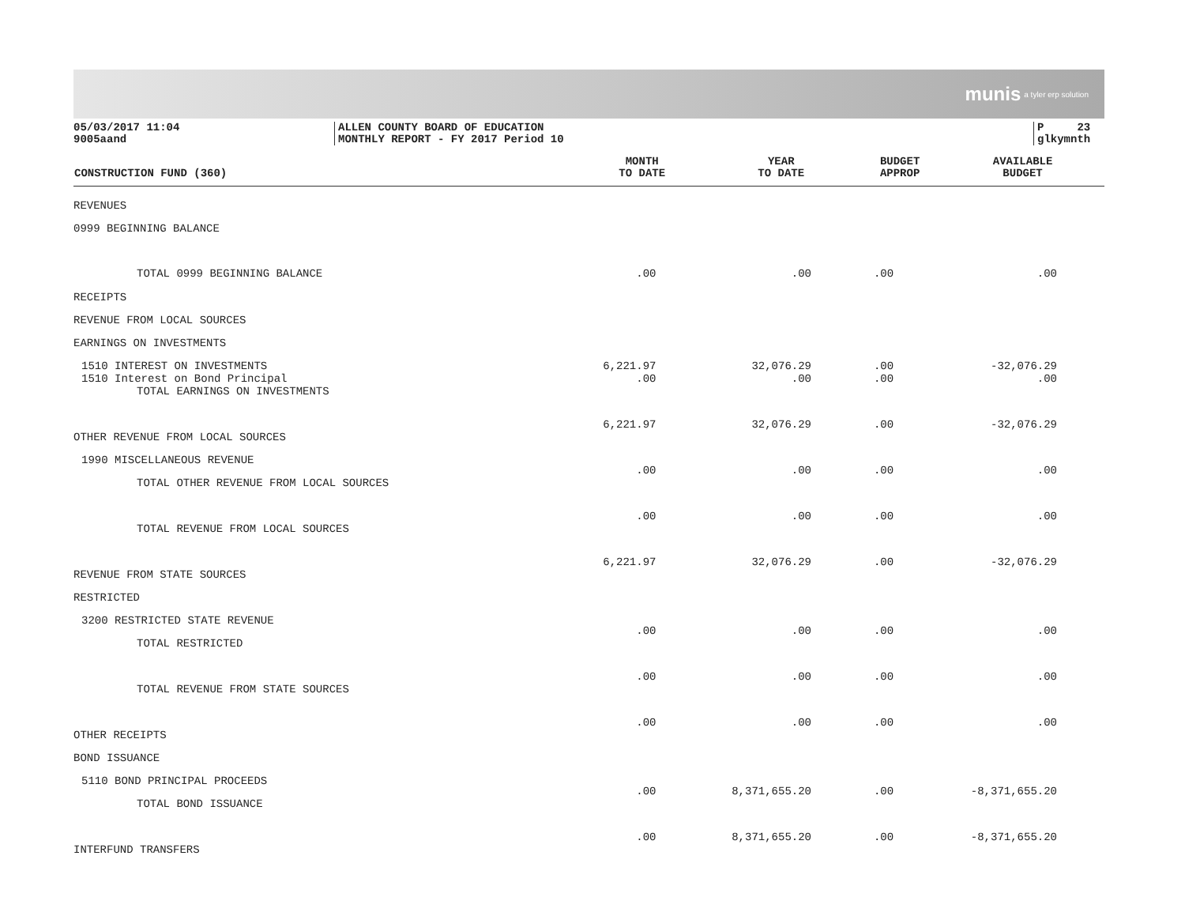munis a tyler erp solution
05/03/2017 11:04
9005aand
ALLEN COUNTY BOARD OF EDUCATION
MONTHLY REPORT - FY 2017 Period 10
P 23
glkymnth
| CONSTRUCTION FUND (360) | MONTH TO DATE | YEAR TO DATE | BUDGET APPROP | AVAILABLE BUDGET |
| --- | --- | --- | --- | --- |
| REVENUES | | | | |
| 0999 BEGINNING BALANCE | | | | |
| TOTAL 0999 BEGINNING BALANCE | .00 | .00 | .00 | .00 |
| RECEIPTS | | | | |
| REVENUE FROM LOCAL SOURCES | | | | |
| EARNINGS ON INVESTMENTS | | | | |
| 1510 INTEREST ON INVESTMENTS 1510 Interest on Bond Principal | 6,221.97 .00 | 32,076.29 .00 | .00 .00 | -32,076.29 .00 |
| TOTAL EARNINGS ON INVESTMENTS | | | | |
| | 6,221.97 | 32,076.29 | .00 | -32,076.29 |
| OTHER REVENUE FROM LOCAL SOURCES | | | | |
| 1990 MISCELLANEOUS REVENUE | .00 | .00 | .00 | .00 |
| TOTAL OTHER REVENUE FROM LOCAL SOURCES | | | | |
| | .00 | .00 | .00 | .00 |
| TOTAL REVENUE FROM LOCAL SOURCES | | | | |
| | 6,221.97 | 32,076.29 | .00 | -32,076.29 |
| REVENUE FROM STATE SOURCES | | | | |
| RESTRICTED | | | | |
| 3200 RESTRICTED STATE REVENUE | .00 | .00 | .00 | .00 |
| TOTAL RESTRICTED | | | | |
| | .00 | .00 | .00 | .00 |
| TOTAL REVENUE FROM STATE SOURCES | | | | |
| | .00 | .00 | .00 | .00 |
| OTHER RECEIPTS | | | | |
| BOND ISSUANCE | | | | |
| 5110 BOND PRINCIPAL PROCEEDS | .00 | 8,371,655.20 | .00 | -8,371,655.20 |
| TOTAL BOND ISSUANCE | | | | |
| | .00 | 8,371,655.20 | .00 | -8,371,655.20 |
| INTERFUND TRANSFERS | | | | |